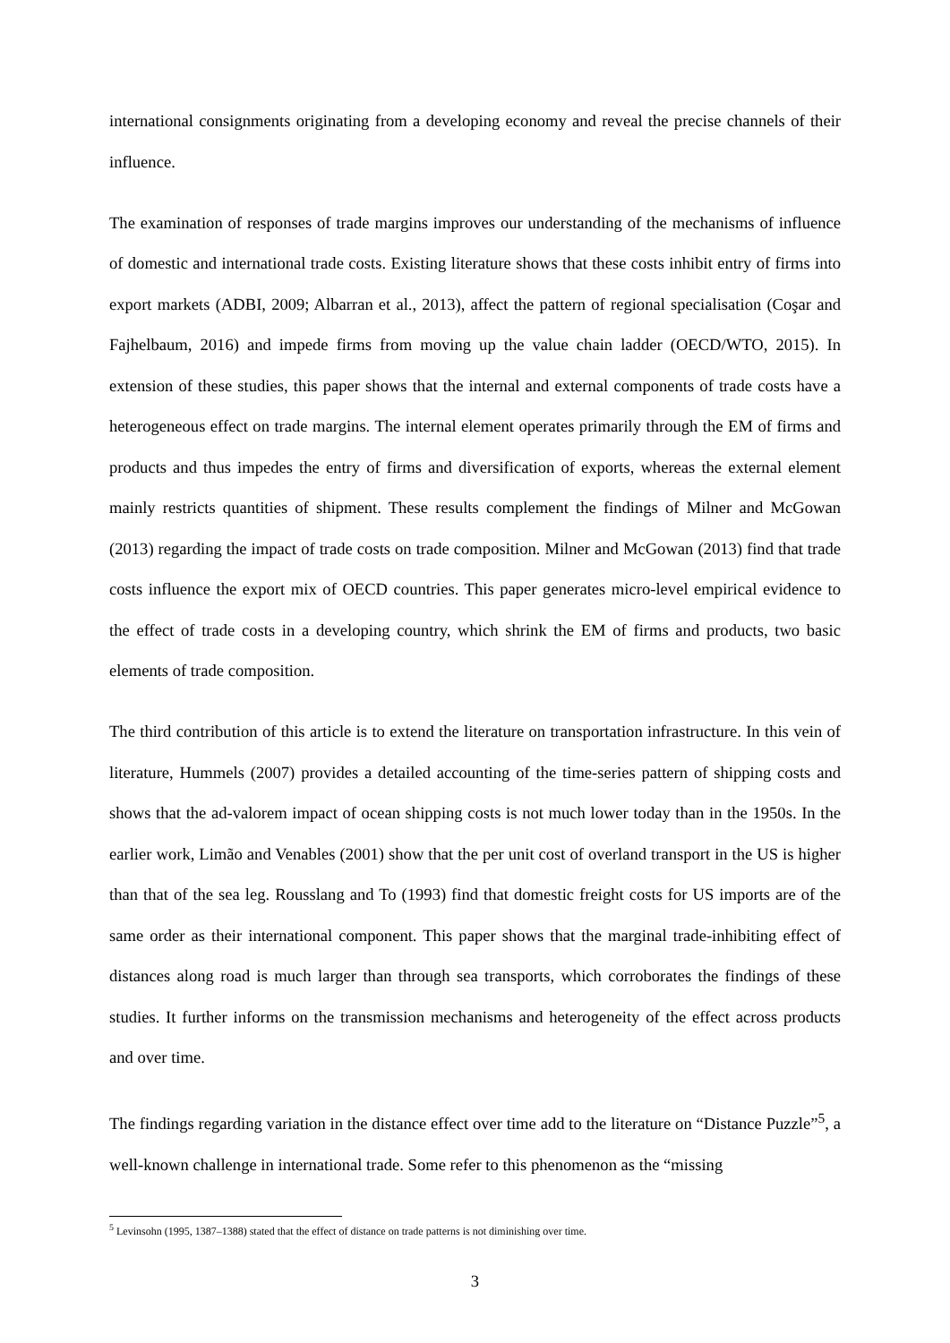international consignments originating from a developing economy and reveal the precise channels of their influence.
The examination of responses of trade margins improves our understanding of the mechanisms of influence of domestic and international trade costs. Existing literature shows that these costs inhibit entry of firms into export markets (ADBI, 2009; Albarran et al., 2013), affect the pattern of regional specialisation (Coşar and Fajhelbaum, 2016) and impede firms from moving up the value chain ladder (OECD/WTO, 2015). In extension of these studies, this paper shows that the internal and external components of trade costs have a heterogeneous effect on trade margins. The internal element operates primarily through the EM of firms and products and thus impedes the entry of firms and diversification of exports, whereas the external element mainly restricts quantities of shipment. These results complement the findings of Milner and McGowan (2013) regarding the impact of trade costs on trade composition. Milner and McGowan (2013) find that trade costs influence the export mix of OECD countries. This paper generates micro-level empirical evidence to the effect of trade costs in a developing country, which shrink the EM of firms and products, two basic elements of trade composition.
The third contribution of this article is to extend the literature on transportation infrastructure. In this vein of literature, Hummels (2007) provides a detailed accounting of the time-series pattern of shipping costs and shows that the ad-valorem impact of ocean shipping costs is not much lower today than in the 1950s. In the earlier work, Limão and Venables (2001) show that the per unit cost of overland transport in the US is higher than that of the sea leg. Rousslang and To (1993) find that domestic freight costs for US imports are of the same order as their international component. This paper shows that the marginal trade-inhibiting effect of distances along road is much larger than through sea transports, which corroborates the findings of these studies. It further informs on the transmission mechanisms and heterogeneity of the effect across products and over time.
The findings regarding variation in the distance effect over time add to the literature on “Distance Puzzle”<sup>5</sup>, a well-known challenge in international trade. Some refer to this phenomenon as the “missing
<sup>5</sup> Levinsohn (1995, 1387–1388) stated that the effect of distance on trade patterns is not diminishing over time.
3